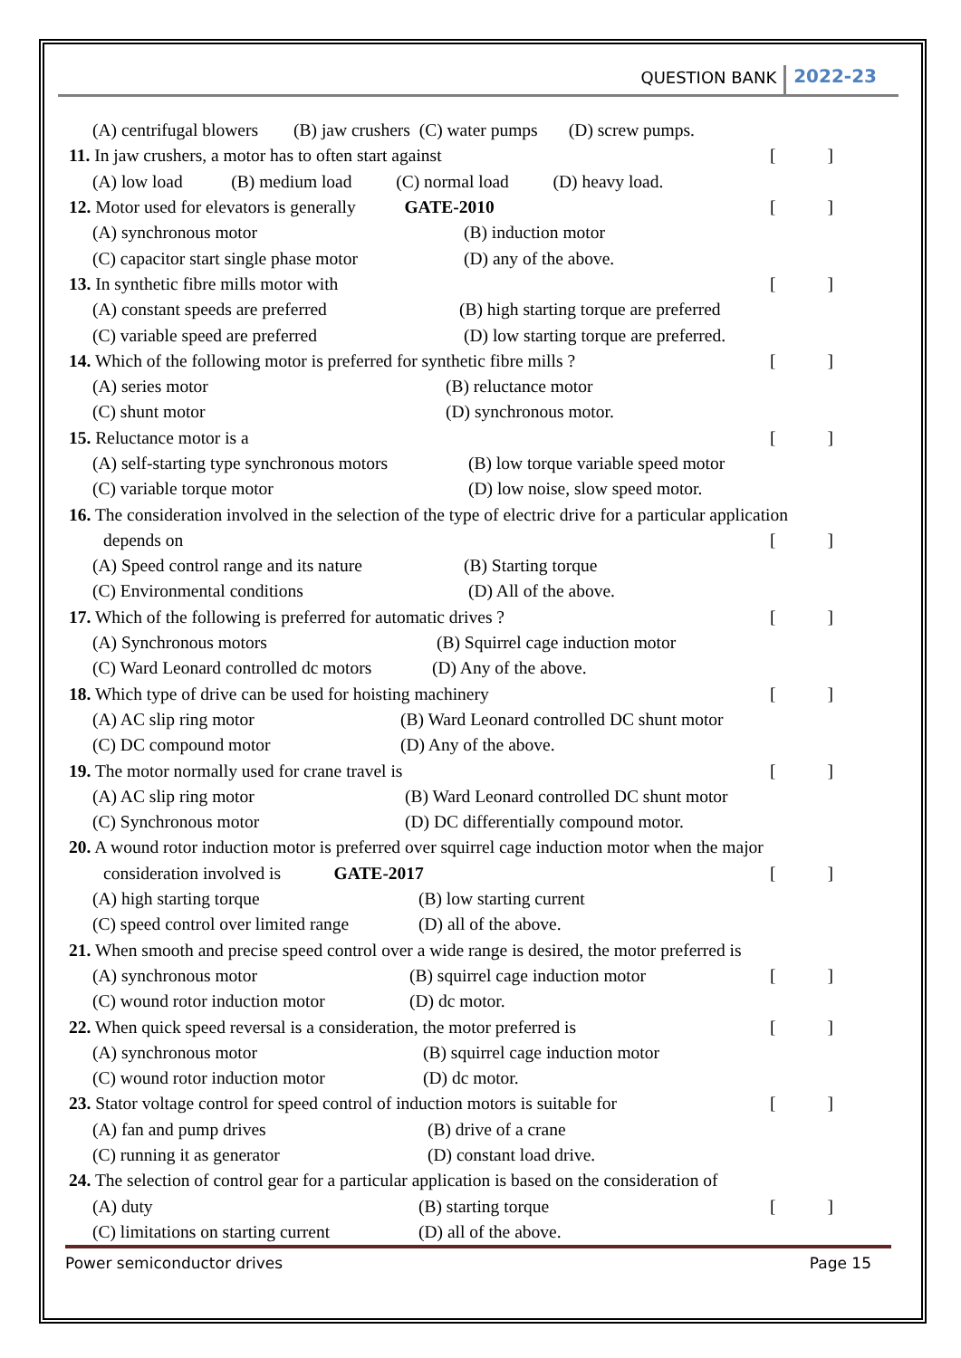QUESTION BANK 2022-23
(A) centrifugal blowers (B) jaw crushers (C) water pumps (D) screw pumps.
11. In jaw crushers, a motor has to often start against []
(A) low load (B) medium load (C) normal load (D) heavy load.
12. Motor used for elevators is generally GATE-2010 []
(A) synchronous motor (B) induction motor
(C) capacitor start single phase motor (D) any of the above.
13. In synthetic fibre mills motor with []
(A) constant speeds are preferred (B) high starting torque are preferred
(C) variable speed are preferred (D) low starting torque are preferred.
14. Which of the following motor is preferred for synthetic fibre mills ? []
(A) series motor (B) reluctance motor
(C) shunt motor (D) synchronous motor.
15. Reluctance motor is a []
(A) self-starting type synchronous motors (B) low torque variable speed motor
(C) variable torque motor (D) low noise, slow speed motor.
16. The consideration involved in the selection of the type of electric drive for a particular application
depends on []
(A) Speed control range and its nature (B) Starting torque
(C) Environmental conditions (D) All of the above.
17. Which of the following is preferred for automatic drives ? []
(A) Synchronous motors (B) Squirrel cage induction motor
(C) Ward Leonard controlled dc motors (D) Any of the above.
18. Which type of drive can be used for hoisting machinery []
(A) AC slip ring motor (B) Ward Leonard controlled DC shunt motor
(C) DC compound motor (D) Any of the above.
19. The motor normally used for crane travel is []
(A) AC slip ring motor (B) Ward Leonard controlled DC shunt motor
(C) Synchronous motor (D) DC differentially compound motor.
20. A wound rotor induction motor is preferred over squirrel cage induction motor when the major
consideration involved is GATE-2017 []
(A) high starting torque (B) low starting current
(C) speed control over limited range (D) all of the above.
21. When smooth and precise speed control over a wide range is desired, the motor preferred is
(A) synchronous motor (B) squirrel cage induction motor []
(C) wound rotor induction motor (D) dc motor.
22. When quick speed reversal is a consideration, the motor preferred is []
(A) synchronous motor (B) squirrel cage induction motor
(C) wound rotor induction motor (D) dc motor.
23. Stator voltage control for speed control of induction motors is suitable for []
(A) fan and pump drives (B) drive of a crane
(C) running it as generator (D) constant load drive.
24. The selection of control gear for a particular application is based on the consideration of
(A) duty (B) starting torque []
(C) limitations on starting current (D) all of the above.
Power semiconductor drives Page 15